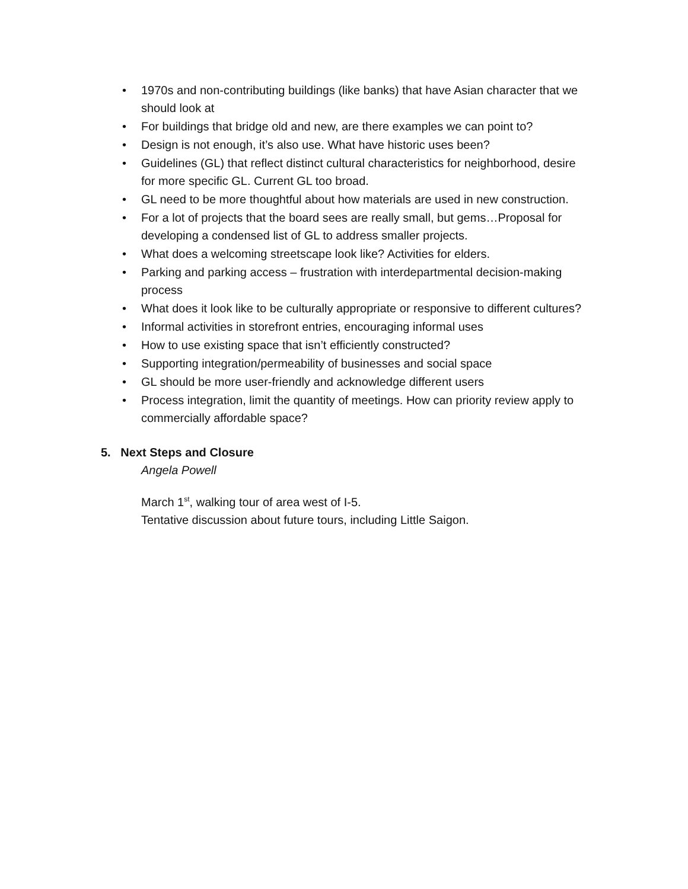• 1970s and non-contributing buildings (like banks) that have Asian character that we should look at
• For buildings that bridge old and new, are there examples we can point to?
• Design is not enough, it’s also use. What have historic uses been?
• Guidelines (GL) that reflect distinct cultural characteristics for neighborhood, desire for more specific GL. Current GL too broad.
• GL need to be more thoughtful about how materials are used in new construction.
• For a lot of projects that the board sees are really small, but gems…Proposal for developing a condensed list of GL to address smaller projects.
• What does a welcoming streetscape look like? Activities for elders.
• Parking and parking access – frustration with interdepartmental decision-making process
• What does it look like to be culturally appropriate or responsive to different cultures?
• Informal activities in storefront entries, encouraging informal uses
• How to use existing space that isn’t efficiently constructed?
• Supporting integration/permeability of businesses and social space
• GL should be more user-friendly and acknowledge different users
• Process integration, limit the quantity of meetings. How can priority review apply to commercially affordable space?
5. Next Steps and Closure
Angela Powell
March 1<sup>st</sup>, walking tour of area west of I-5.
Tentative discussion about future tours, including Little Saigon.